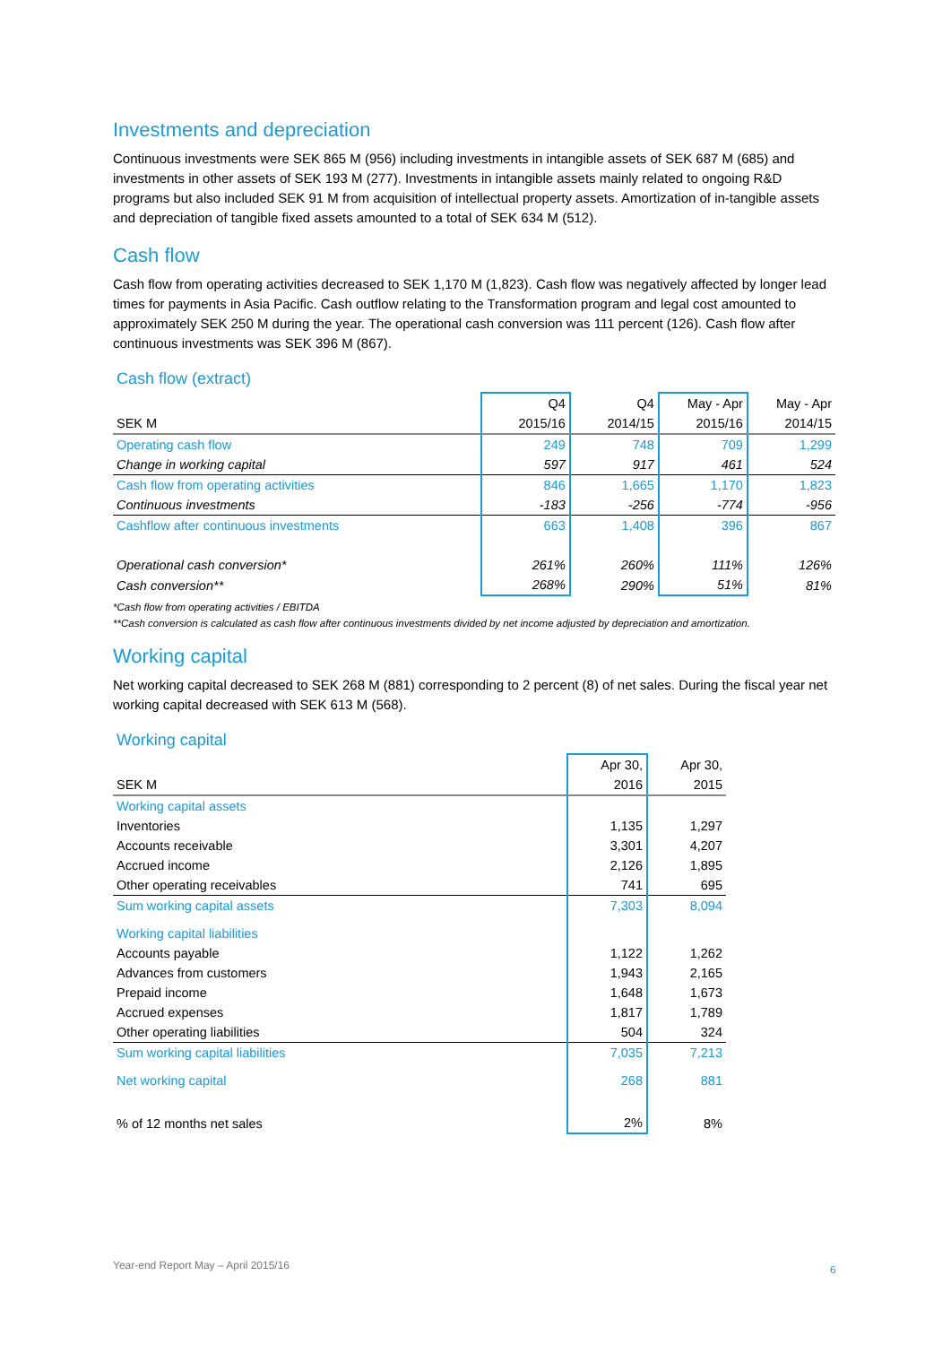Investments and depreciation
Continuous investments were SEK 865 M (956) including investments in intangible assets of SEK 687 M (685) and investments in other assets of SEK 193 M (277). Investments in intangible assets mainly related to ongoing R&D programs but also included SEK 91 M from acquisition of intellectual property assets. Amortization of in-tangible assets and depreciation of tangible fixed assets amounted to a total of SEK 634 M (512).
Cash flow
Cash flow from operating activities decreased to SEK 1,170 M (1,823). Cash flow was negatively affected by longer lead times for payments in Asia Pacific. Cash outflow relating to the Transformation program and legal cost amounted to approximately SEK 250 M during the year. The operational cash conversion was 111 percent (126). Cash flow after continuous investments was SEK 396 M (867).
Cash flow (extract)
| | Q4 | Q4 | May - Apr | May - Apr |
| --- | --- | --- | --- | --- |
| SEK M | 2015/16 | 2014/15 | 2015/16 | 2014/15 |
| Operating cash flow | 249 | 748 | 709 | 1,299 |
| Change in working capital | 597 | 917 | 461 | 524 |
| Cash flow from operating activities | 846 | 1,665 | 1,170 | 1,823 |
| Continuous investments | -183 | -256 | -774 | -956 |
| Cashflow after continuous investments | 663 | 1,408 | 396 | 867 |
| Operational cash conversion* | 261% | 260% | 111% | 126% |
| Cash conversion** | 268% | 290% | 51% | 81% |
*Cash flow from operating activities / EBITDA
**Cash conversion is calculated as cash flow after continuous investments divided by net income adjusted by depreciation and amortization.
Working capital
Net working capital decreased to SEK 268 M (881) corresponding to 2 percent (8) of net sales. During the fiscal year net working capital decreased with SEK 613 M (568).
Working capital
| | Apr 30, | Apr 30, |
| --- | --- | --- |
| SEK M | 2016 | 2015 |
| Working capital assets | | |
| Inventories | 1,135 | 1,297 |
| Accounts receivable | 3,301 | 4,207 |
| Accrued income | 2,126 | 1,895 |
| Other operating receivables | 741 | 695 |
| Sum working capital assets | 7,303 | 8,094 |
| Working capital liabilities | | |
| Accounts payable | 1,122 | 1,262 |
| Advances from customers | 1,943 | 2,165 |
| Prepaid income | 1,648 | 1,673 |
| Accrued expenses | 1,817 | 1,789 |
| Other operating liabilities | 504 | 324 |
| Sum working capital liabilities | 7,035 | 7,213 |
| Net working capital | 268 | 881 |
| % of 12 months net sales | 2% | 8% |
Year-end Report May – April 2015/16
6